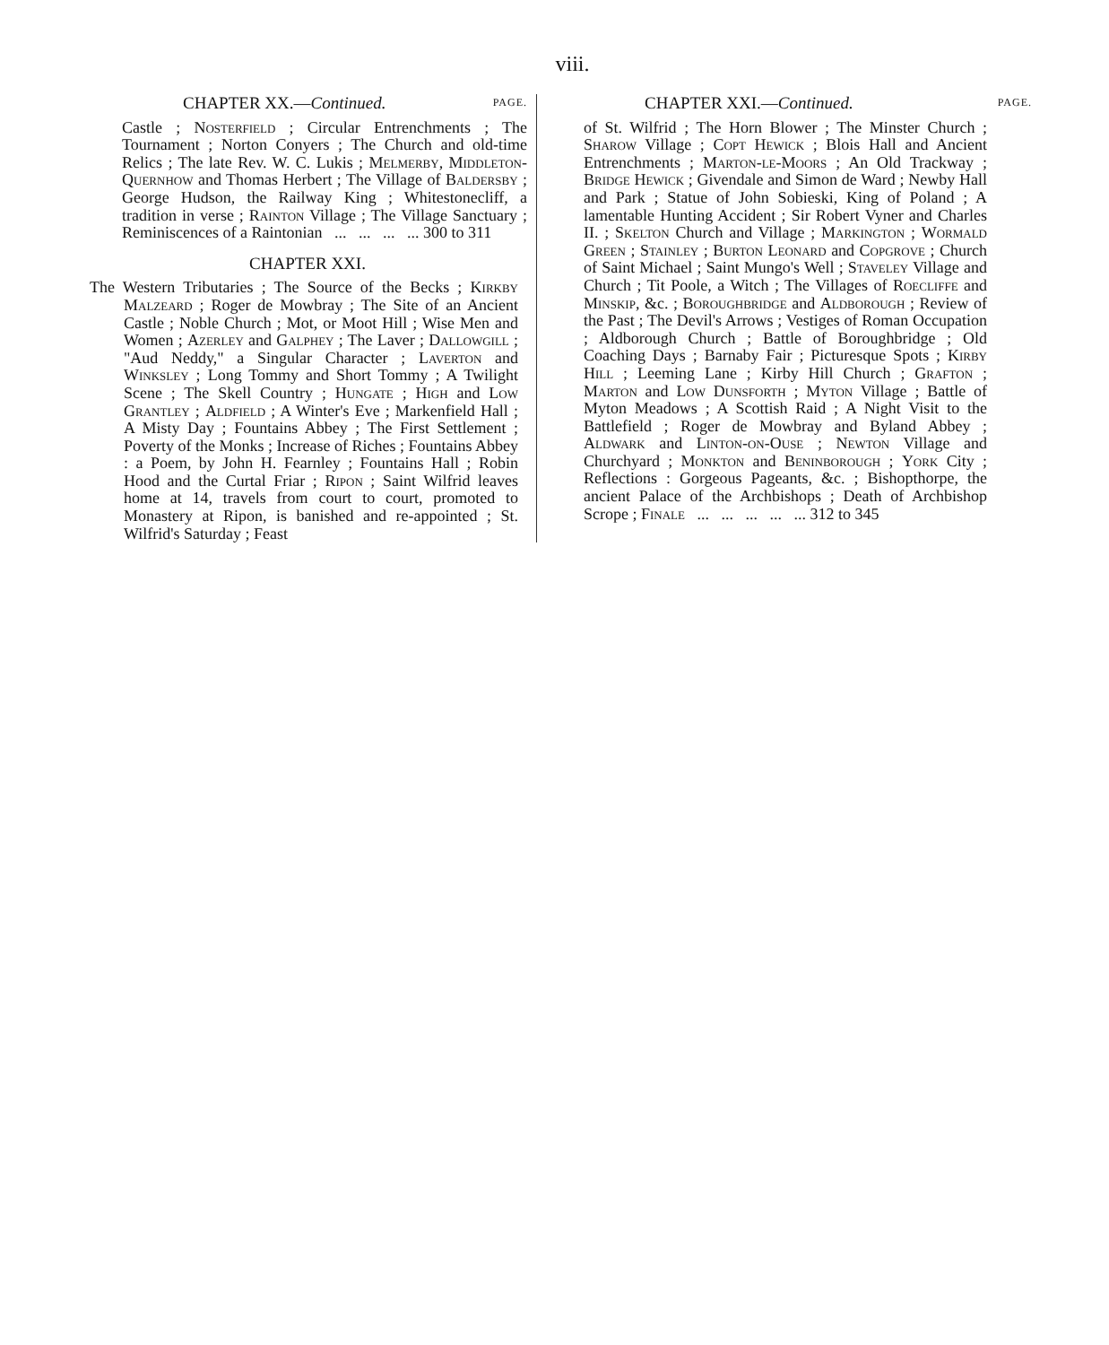viii.
CHAPTER XX.—Continued. PAGE.
Castle ; Nosterfield ; Circular Entrenchments ; The Tournament ; Norton Conyers ; The Church and old-time Relics ; The late Rev. W. C. Lukis ; Melmerby, Middleton-Quernhow and Thomas Herbert ; The Village of Baldersby ; George Hudson, the Railway King ; Whitestonecliff, a tradition in verse ; Rainton Village ; The Village Sanctuary ; Reminiscences of a Raintonian ... ... ... ... 300 to 311
CHAPTER XXI.
The Western Tributaries ; The Source of the Becks ; Kirkby Malzeard ; Roger de Mowbray ; The Site of an Ancient Castle ; Noble Church ; Mot, or Moot Hill ; Wise Men and Women ; Azerley and Galphey ; The Laver ; Dallowgill ; "Aud Neddy," a Singular Character ; Laverton and Winksley ; Long Tommy and Short Tommy ; A Twilight Scene ; The Skell Country ; Hungate ; High and Low Grantley ; Aldfield ; A Winter's Eve ; Markenfield Hall ; A Misty Day ; Fountains Abbey ; The First Settlement ; Poverty of the Monks ; Increase of Riches ; Fountains Abbey : a Poem, by John H. Fearnley ; Fountains Hall ; Robin Hood and the Curtal Friar ; Ripon ; Saint Wilfrid leaves home at 14, travels from court to court, promoted to Monastery at Ripon, is banished and re-appointed ; St. Wilfrid's Saturday ; Feast
CHAPTER XXI.—Continued. PAGE.
of St. Wilfrid ; The Horn Blower ; The Minster Church ; Sharow Village ; Copt Hewick ; Blois Hall and Ancient Entrenchments ; Marton-le-Moors ; An Old Trackway ; Bridge Hewick ; Givendale and Simon de Ward ; Newby Hall and Park ; Statue of John Sobieski, King of Poland ; A lamentable Hunting Accident ; Sir Robert Vyner and Charles II. ; Skelton Church and Village ; Markington ; Wormald Green ; Stainley ; Burton Leonard and Copgrove ; Church of Saint Michael ; Saint Mungo's Well ; Staveley Village and Church ; Tit Poole, a Witch ; The Villages of Roecliffe and Minskip, &c. ; Boroughbridge and Aldborough ; Review of the Past ; The Devil's Arrows ; Vestiges of Roman Occupation ; Aldborough Church ; Battle of Boroughbridge ; Old Coaching Days ; Barnaby Fair ; Picturesque Spots ; Kirby Hill ; Leeming Lane ; Kirby Hill Church ; Grafton ; Marton and Low Dunsforth ; Myton Village ; Battle of Myton Meadows ; A Scottish Raid ; A Night Visit to the Battlefield ; Roger de Mowbray and Byland Abbey ; Aldwark and Linton-on-Ouse ; Newton Village and Churchyard ; Monkton and Beninborough ; York City ; Reflections : Gorgeous Pageants, &c. ; Bishopthorpe, the ancient Palace of the Archbishops ; Death of Archbishop Scrope ; Finale ... ... ... ... ... 312 to 345